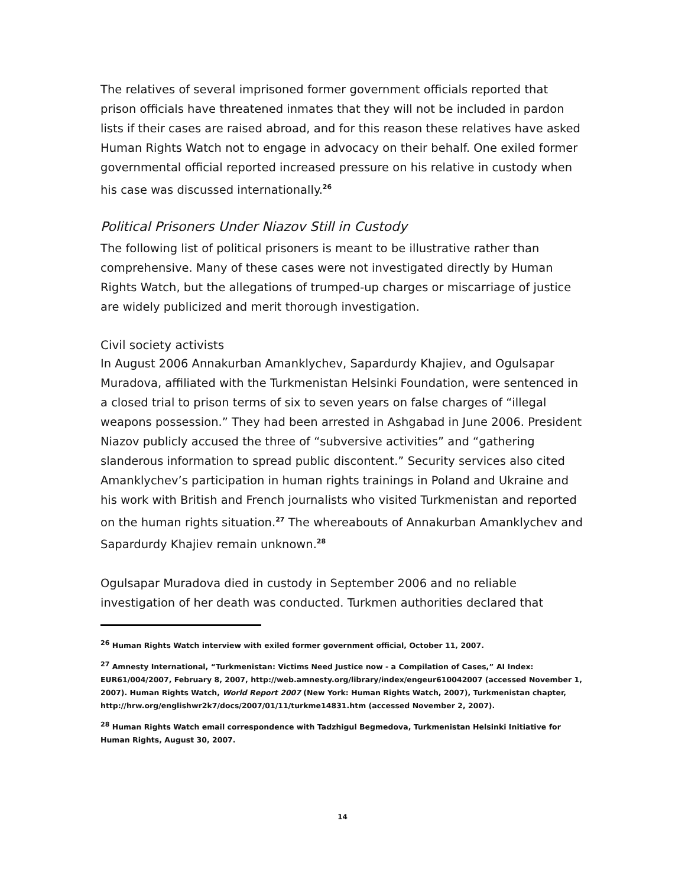The relatives of several imprisoned former government officials reported that prison officials have threatened inmates that they will not be included in pardon lists if their cases are raised abroad, and for this reason these relatives have asked Human Rights Watch not to engage in advocacy on their behalf. One exiled former governmental official reported increased pressure on his relative in custody when his case was discussed internationally.<sup>26</sup>
Political Prisoners Under Niazov Still in Custody
The following list of political prisoners is meant to be illustrative rather than comprehensive. Many of these cases were not investigated directly by Human Rights Watch, but the allegations of trumped-up charges or miscarriage of justice are widely publicized and merit thorough investigation.
Civil society activists
In August 2006 Annakurban Amanklychev, Sapardurdy Khajiev, and Ogulsapar Muradova, affiliated with the Turkmenistan Helsinki Foundation, were sentenced in a closed trial to prison terms of six to seven years on false charges of “illegal weapons possession.” They had been arrested in Ashgabad in June 2006. President Niazov publicly accused the three of “subversive activities” and “gathering slanderous information to spread public discontent.” Security services also cited Amanklychev’s participation in human rights trainings in Poland and Ukraine and his work with British and French journalists who visited Turkmenistan and reported on the human rights situation.<sup>27</sup> The whereabouts of Annakurban Amanklychev and Sapardurdy Khajiev remain unknown.<sup>28</sup>
Ogulsapar Muradova died in custody in September 2006 and no reliable investigation of her death was conducted. Turkmen authorities declared that
<sup>26</sup> Human Rights Watch interview with exiled former government official, October 11, 2007.
<sup>27</sup> Amnesty International, “Turkmenistan: Victims Need Justice now - a Compilation of Cases,” AI Index: EUR61/004/2007, February 8, 2007, http://web.amnesty.org/library/index/engeur610042007 (accessed November 1, 2007). Human Rights Watch, World Report 2007 (New York: Human Rights Watch, 2007), Turkmenistan chapter, http://hrw.org/englishwr2k7/docs/2007/01/11/turkme14831.htm (accessed November 2, 2007).
<sup>28</sup> Human Rights Watch email correspondence with Tadzhigul Begmedova, Turkmenistan Helsinki Initiative for Human Rights, August 30, 2007.
14